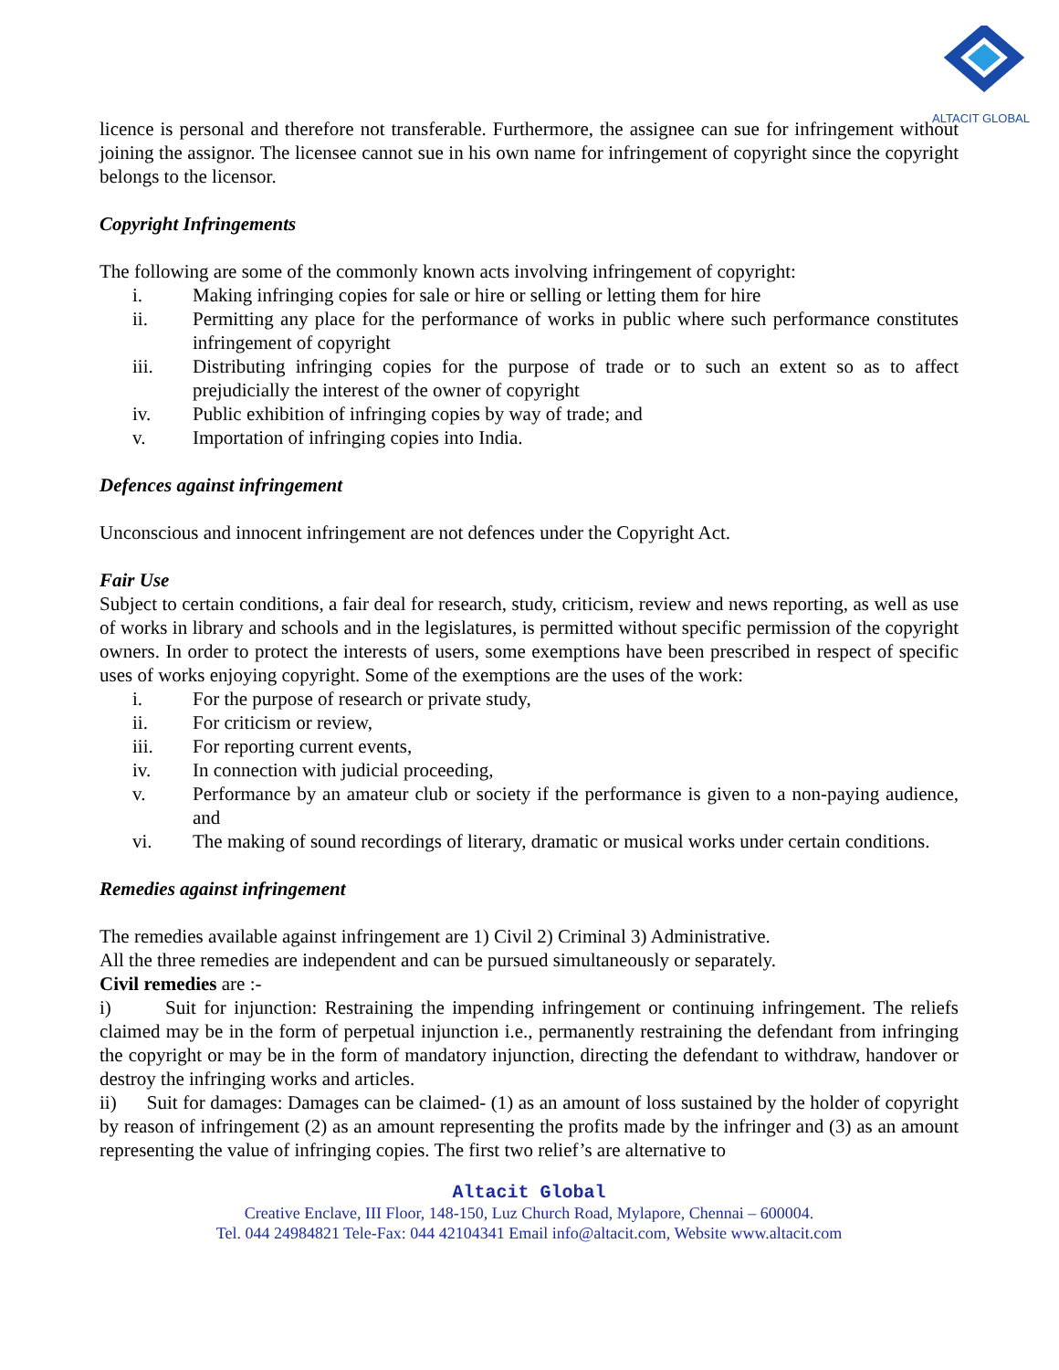ALTACIT GLOBAL
licence is personal and therefore not transferable. Furthermore, the assignee can sue for infringement without joining the assignor. The licensee cannot sue in his own name for infringement of copyright since the copyright belongs to the licensor.
Copyright Infringements
The following are some of the commonly known acts involving infringement of copyright:
i. Making infringing copies for sale or hire or selling or letting them for hire
ii. Permitting any place for the performance of works in public where such performance constitutes infringement of copyright
iii. Distributing infringing copies for the purpose of trade or to such an extent so as to affect prejudicially the interest of the owner of copyright
iv. Public exhibition of infringing copies by way of trade; and
v. Importation of infringing copies into India.
Defences against infringement
Unconscious and innocent infringement are not defences under the Copyright Act.
Fair Use
Subject to certain conditions, a fair deal for research, study, criticism, review and news reporting, as well as use of works in library and schools and in the legislatures, is permitted without specific permission of the copyright owners. In order to protect the interests of users, some exemptions have been prescribed in respect of specific uses of works enjoying copyright. Some of the exemptions are the uses of the work:
i. For the purpose of research or private study,
ii. For criticism or review,
iii. For reporting current events,
iv. In connection with judicial proceeding,
v. Performance by an amateur club or society if the performance is given to a non-paying audience, and
vi. The making of sound recordings of literary, dramatic or musical works under certain conditions.
Remedies against infringement
The remedies available against infringement are 1) Civil 2) Criminal 3) Administrative.
All the three remedies are independent and can be pursued simultaneously or separately.
Civil remedies are :-
i) Suit for injunction: Restraining the impending infringement or continuing infringement. The reliefs claimed may be in the form of perpetual injunction i.e., permanently restraining the defendant from infringing the copyright or may be in the form of mandatory injunction, directing the defendant to withdraw, handover or destroy the infringing works and articles.
ii) Suit for damages: Damages can be claimed- (1) as an amount of loss sustained by the holder of copyright by reason of infringement (2) as an amount representing the profits made by the infringer and (3) as an amount representing the value of infringing copies. The first two relief’s are alternative to
Altacit Global
Creative Enclave, III Floor, 148-150, Luz Church Road, Mylapore, Chennai – 600004.
Tel. 044 24984821 Tele-Fax: 044 42104341 Email info@altacit.com, Website www.altacit.com